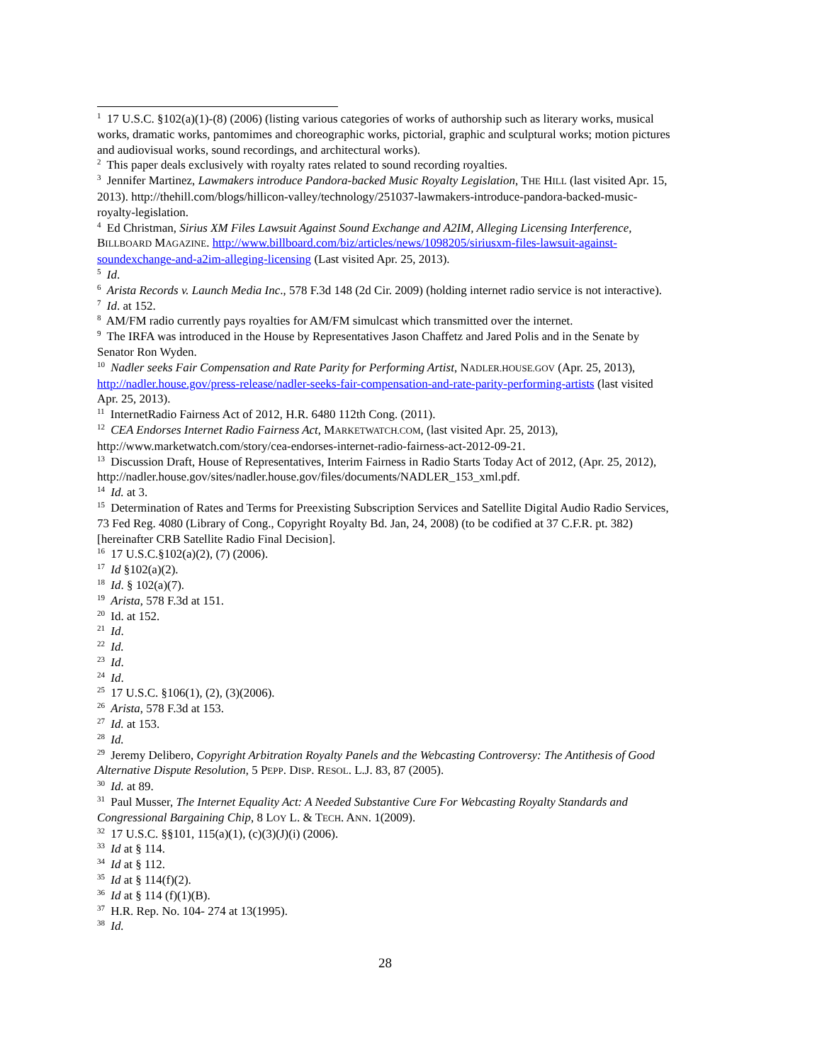<sup>1</sup> 17 U.S.C. §102(a)(1)-(8) (2006) (listing various categories of works of authorship such as literary works, musical works, dramatic works, pantomimes and choreographic works, pictorial, graphic and sculptural works; motion pictures and audiovisual works, sound recordings, and architectural works).
<sup>2</sup> This paper deals exclusively with royalty rates related to sound recording royalties.
<sup>3</sup> Jennifer Martinez, Lawmakers introduce Pandora-backed Music Royalty Legislation, THE HILL (last visited Apr. 15, 2013). http://thehill.com/blogs/hillicon-valley/technology/251037-lawmakers-introduce-pandora-backed-music-royalty-legislation.
<sup>4</sup> Ed Christman, Sirius XM Files Lawsuit Against Sound Exchange and A2IM, Alleging Licensing Interference, BILLBOARD MAGAZINE. http://www.billboard.com/biz/articles/news/1098205/siriusxm-files-lawsuit-against-soundexchange-and-a2im-alleging-licensing (Last visited Apr. 25, 2013).
<sup>5</sup> Id.
<sup>6</sup> Arista Records v. Launch Media Inc., 578 F.3d 148 (2d Cir. 2009) (holding internet radio service is not interactive).
<sup>7</sup> Id. at 152.
<sup>8</sup> AM/FM radio currently pays royalties for AM/FM simulcast which transmitted over the internet.
<sup>9</sup> The IRFA was introduced in the House by Representatives Jason Chaffetz and Jared Polis and in the Senate by Senator Ron Wyden.
<sup>10</sup> Nadler seeks Fair Compensation and Rate Parity for Performing Artist, NADLER.HOUSE.GOV (Apr. 25, 2013), http://nadler.house.gov/press-release/nadler-seeks-fair-compensation-and-rate-parity-performing-artists (last visited Apr. 25, 2013).
<sup>11</sup> InternetRadio Fairness Act of 2012, H.R. 6480 112th Cong. (2011).
<sup>12</sup> CEA Endorses Internet Radio Fairness Act, MARKETWATCH.COM, (last visited Apr. 25, 2013), http://www.marketwatch.com/story/cea-endorses-internet-radio-fairness-act-2012-09-21.
<sup>13</sup> Discussion Draft, House of Representatives, Interim Fairness in Radio Starts Today Act of 2012, (Apr. 25, 2012), http://nadler.house.gov/sites/nadler.house.gov/files/documents/NADLER_153_xml.pdf.
<sup>14</sup> Id. at 3.
<sup>15</sup> Determination of Rates and Terms for Preexisting Subscription Services and Satellite Digital Audio Radio Services, 73 Fed Reg. 4080 (Library of Cong., Copyright Royalty Bd. Jan, 24, 2008) (to be codified at 37 C.F.R. pt. 382) [hereinafter CRB Satellite Radio Final Decision].
<sup>16</sup> 17 U.S.C.§102(a)(2), (7) (2006).
<sup>17</sup> Id §102(a)(2).
<sup>18</sup> Id. § 102(a)(7).
<sup>19</sup> Arista, 578 F.3d at 151.
<sup>20</sup> Id. at 152.
<sup>21</sup> Id.
<sup>22</sup> Id.
<sup>23</sup> Id.
<sup>24</sup> Id.
<sup>25</sup> 17 U.S.C. §106(1), (2), (3)(2006).
<sup>26</sup> Arista, 578 F.3d at 153.
<sup>27</sup> Id. at 153.
<sup>28</sup> Id.
<sup>29</sup> Jeremy Delibero, Copyright Arbitration Royalty Panels and the Webcasting Controversy: The Antithesis of Good Alternative Dispute Resolution, 5 PEPP. DISP. RESOL. L.J. 83, 87 (2005).
<sup>30</sup> Id. at 89.
<sup>31</sup> Paul Musser, The Internet Equality Act: A Needed Substantive Cure For Webcasting Royalty Standards and Congressional Bargaining Chip, 8 LOY L. & TECH. ANN. 1(2009).
<sup>32</sup> 17 U.S.C. §§101, 115(a)(1), (c)(3)(J)(i) (2006).
<sup>33</sup> Id at § 114.
<sup>34</sup> Id at § 112.
<sup>35</sup> Id at § 114(f)(2).
<sup>36</sup> Id at § 114 (f)(1)(B).
<sup>37</sup> H.R. Rep. No. 104- 274 at 13(1995).
<sup>38</sup> Id.
28